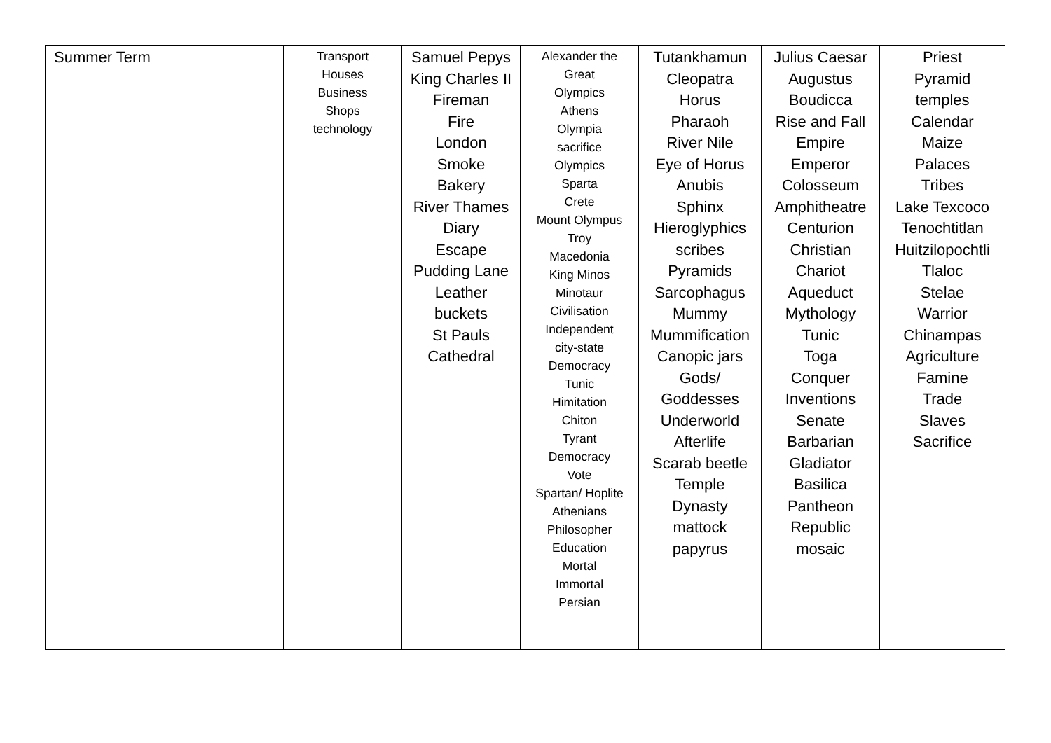| Summer Term | | Transport Houses Business Shops technology | Samuel Pepys King Charles II Fireman Fire London Smoke Bakery River Thames Diary Escape Pudding Lane Leather buckets St Pauls Cathedral | Alexander the Great Olympics Athens Olympia sacrifice Olympics Sparta Crete Mount Olympus Troy Macedonia King Minos Minotaur Civilisation Independent city-state Democracy Tunic Himitation Chiton Tyrant Democracy Vote Spartan/ Hoplite Athenians Philosopher Education Mortal Immortal Persian | Tutankhamun Cleopatra Horus Pharaoh River Nile Eye of Horus Anubis Sphinx Hieroglyphics scribes Pyramids Sarcophagus Mummy Mummification Canopic jars Gods/ Goddesses Underworld Afterlife Scarab beetle Temple Dynasty mattock papyrus | Julius Caesar Augustus Boudicca Rise and Fall Empire Emperor Colosseum Amphitheatre Centurion Christian Chariot Aqueduct Mythology Tunic Toga Conquer Inventions Senate Barbarian Gladiator Basilica Pantheon Republic mosaic | Priest Pyramid temples Calendar Maize Palaces Tribes Lake Texcoco Tenochtitlan Huitzilopochtli Tlaloc Stelae Warrior Chinampas Agriculture Famine Trade Slaves Sacrifice |